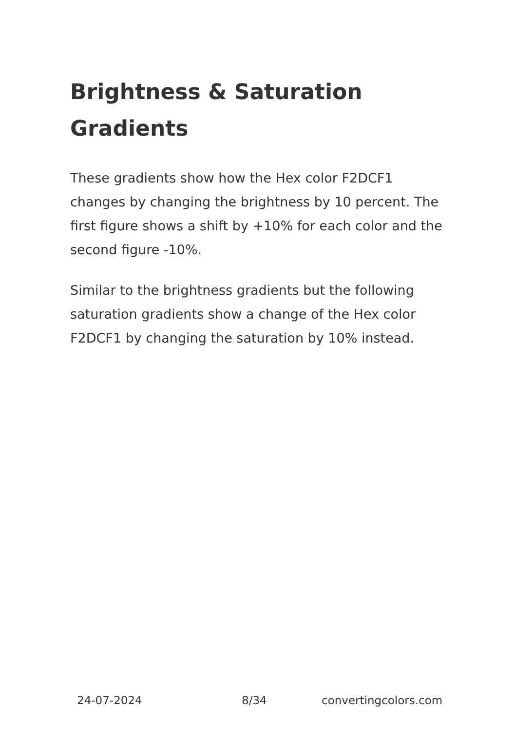Brightness & Saturation Gradients
These gradients show how the Hex color F2DCF1 changes by changing the brightness by 10 percent. The first figure shows a shift by +10% for each color and the second figure -10%.
Similar to the brightness gradients but the following saturation gradients show a change of the Hex color F2DCF1 by changing the saturation by 10% instead.
24-07-2024 8/34 convertingcolors.com